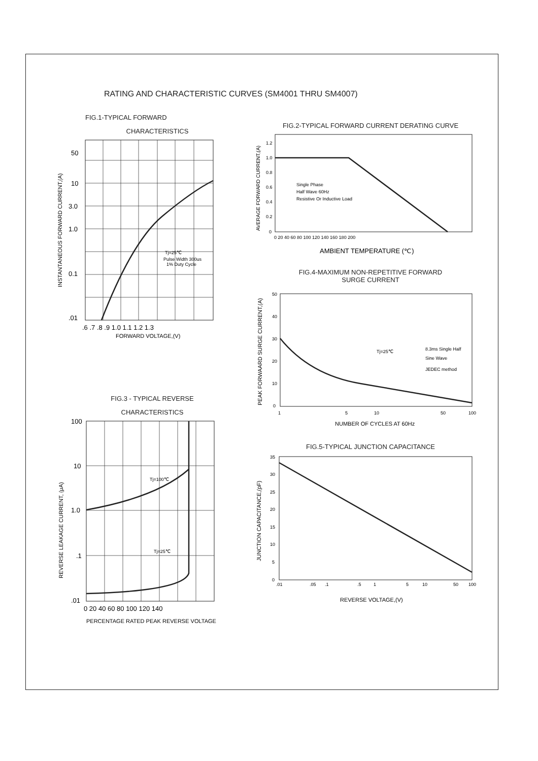RATING AND CHARACTERISTIC CURVES (SM4001 THRU SM4007)
FIG.1-TYPICAL FORWARD
CHARACTERISTICS
50
10
3.0
1.0
0.1
.01
Tj=25℃
Pulse Width 300us
1% Duty Cycle
.6 .7 .8 .9 1.0 1.1 1.2 1.3
FORWARD VOLTAGE,(V)
INSTANTANEOUS FORWARD CURRENT,(A)
FIG.3 - TYPICAL REVERSE
CHARACTERISTICS
100
10
1.0
.1
.01
Tj=100℃
Tj=25℃
0 20 40 60 80 100 120 140
PERCENTAGE RATED PEAK REVERSE VOLTAGE
REVERSE LEAKAGE CURRENT, (μA)
FIG.2-TYPICAL FORWARD CURRENT DERATING CURVE
Single Phase
Half Wave 60Hz
Resistive Or Inductive Load
1.2
1.0
0.8
0.6
0.4
0.2
0
0 20 40 60 80 100 120 140 160 180 200
AMBIENT TEMPERATURE (℃)
AVERAGE FORWARD CURRENT,(A)
FIG.4-MAXIMUM NON-REPETITIVE FORWARD
SURGE CURRENT
50
40
30
20
10
0
Tj=25℃
8.3ms Single Half
Sine Wave
JEDEC method
1
5
10
50
100
NUMBER OF CYCLES AT 60Hz
PEAK FORWAARD SURGE CURRENT,(A)
FIG.5-TYPICAL JUNCTION CAPACITANCE
35
30
25
20
15
10
5
0
.01
.05
.1
.5
1
5
10
50
100
REVERSE VOLTAGE,(V)
JUNCTION CAPACITANCE,(pF)